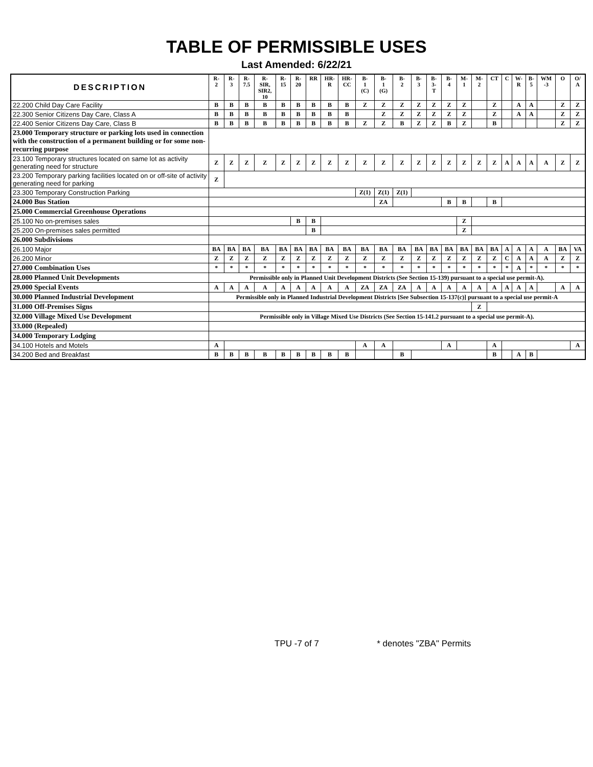TABLE OF PERMISSIBLE USES
Last Amended: 6/22/21
| DESCRIPTION | R- 2 | R- 3 | R- 7.5 | R- SIR, SIR2, 10 | R- 15 | R- 20 | RR | HR- R | HR- CC | B- 1 (C) | B- 1 (G) | B- 2 | B- 3 | B- 3- T | B- 4 | M- 1 | M- 2 | CT | C | W- R | B- 5 | WM -3 | O | O/ A |
| --- | --- | --- | --- | --- | --- | --- | --- | --- | --- | --- | --- | --- | --- | --- | --- | --- | --- | --- | --- | --- | --- | --- | --- | --- |
| 22.200 Child Day Care Facility | B | B | B | B | B | B | B | B | B | Z | Z | Z | Z | Z | Z | Z | | Z | | A | A | | Z | Z |
| 22.300 Senior Citizens Day Care, Class A | B | B | B | B | B | B | B | B | B | | Z | Z | Z | Z | Z | Z | | Z | | A | A | | Z | Z |
| 22.400 Senior Citizens Day Care, Class B | B | B | B | B | B | B | B | B | B | Z | Z | B | Z | Z | B | Z | | B | | | | | Z | Z |
| 23.000 Temporary structure or parking lots used in connection with the construction of a permanent building or for some non-recurring purpose | | | | | | | | | | | | | | | | | | | | | | | | |
| 23.100 Temporary structures located on same lot as activity generating need for structure | Z | Z | Z | Z | Z | Z | Z | Z | Z | Z | Z | Z | Z | Z | Z | Z | Z | Z | A | A | A | A | Z | Z |
| 23.200 Temporary parking facilities located on or off-site of activity generating need for parking | Z | | | | | | | | | | | | | | | | | | | | | | | |
| 23.300 Temporary Construction Parking | | | | | | | | | | Z(1) | Z(1) | Z(1) | | | | | | | | | | | | |
| 24.000 Bus Station | | | | | | | | | | | ZA | | | | B | B | | B | | | | | | |
| 25.000 Commercial Greenhouse Operations | | | | | | | | | | | | | | | | | | | | | | | | |
| 25.100 No on-premises sales | | | | | | B | B | | | | | | | | | Z | | | | | | | | |
| 25.200 On-premises sales permitted | | | | | | | B | | | | | | | | | Z | | | | | | | | |
| 26.000 Subdivisions | | | | | | | | | | | | | | | | | | | | | | | | |
| 26.100 Major | BA | BA | BA | BA | BA | BA | BA | BA | BA | BA | BA | BA | BA | BA | BA | BA | BA | BA | A | A | A | A | BA | VA |
| 26.200 Minor | Z | Z | Z | Z | Z | Z | Z | Z | Z | Z | Z | Z | Z | Z | Z | Z | Z | Z | C | A | A | A | Z | Z |
| 27.000 Combination Uses | * | * | * | * | * | * | * | * | * | * | * | * | * | * | * | * | * | * | * | A | * | * | * | * |
| 28.000 Planned Unit Developments | Permissible only in Planned Unit Development Districts (See Section 15-139) pursuant to a special use permit-A). | | | | | | | | | | | | | | | | | | | | | | | |
| 29.000 Special Events | A | A | A | A | A | A | A | A | A | ZA | ZA | ZA | A | A | A | A | A | A | A | A | A | | A | A |
| 30.000 Planned Industrial Development | Permissible only in Planned Industrial Development Districts [See Subsection 15-137(c)] pursuant to a special use permit-A | | | | | | | | | | | | | | | | | | | | | | | |
| 31.000 Off-Premises Signs | | | | | | | | | | | | | | | | | Z | | | | | | | |
| 32.000 Village Mixed Use Development | Permissible only in Village Mixed Use Districts (See Section 15-141.2 pursuant to a special use permit-A). | | | | | | | | | | | | | | | | | | | | | | | |
| 33.000 (Repealed) | | | | | | | | | | | | | | | | | | | | | | | | |
| 34.000 Temporary Lodging | | | | | | | | | | | | | | | | | | | | | | | | |
| 34.100 Hotels and Motels | A | | | | | | | | | A | A | | | | A | | | A | | | | | | A |
| 34.200 Bed and Breakfast | B | B | B | B | B | B | B | B | B | | | B | | | | | | B | | A | B | | | |
TPU -7 of 7 * denotes "ZBA" Permits